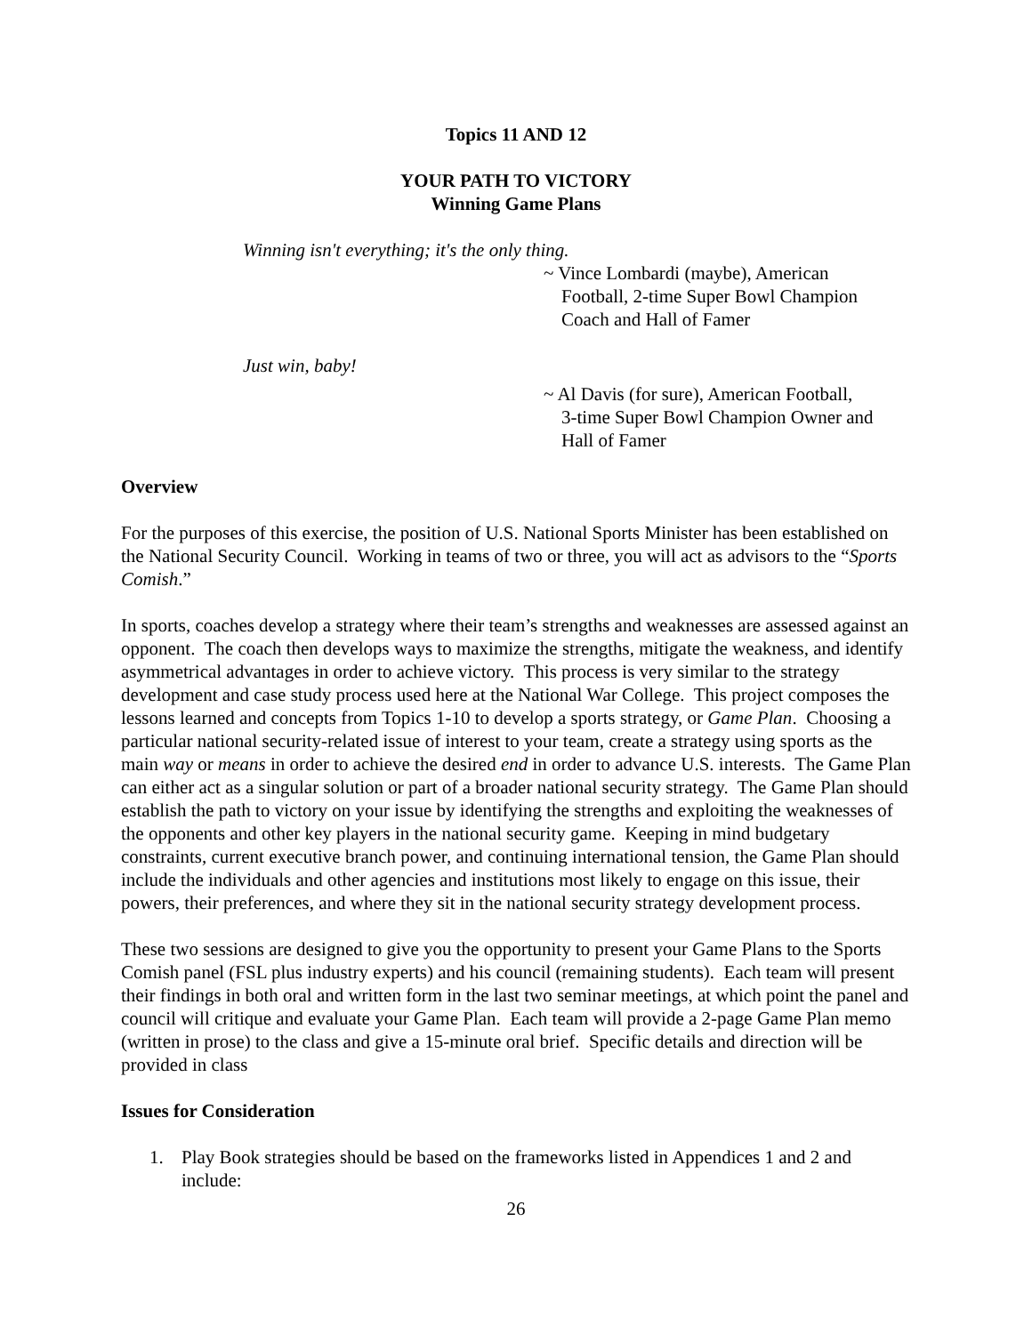Topics 11 AND 12
YOUR PATH TO VICTORY
Winning Game Plans
Winning isn't everything; it's the only thing.
~ Vince Lombardi (maybe), American
Football, 2-time Super Bowl Champion
Coach and Hall of Famer
Just win, baby!
~ Al Davis (for sure), American Football,
3-time Super Bowl Champion Owner and
Hall of Famer
Overview
For the purposes of this exercise, the position of U.S. National Sports Minister has been established on the National Security Council. Working in teams of two or three, you will act as advisors to the “Sports Comish.”
In sports, coaches develop a strategy where their team’s strengths and weaknesses are assessed against an opponent. The coach then develops ways to maximize the strengths, mitigate the weakness, and identify asymmetrical advantages in order to achieve victory. This process is very similar to the strategy development and case study process used here at the National War College. This project composes the lessons learned and concepts from Topics 1-10 to develop a sports strategy, or Game Plan. Choosing a particular national security-related issue of interest to your team, create a strategy using sports as the main way or means in order to achieve the desired end in order to advance U.S. interests. The Game Plan can either act as a singular solution or part of a broader national security strategy. The Game Plan should establish the path to victory on your issue by identifying the strengths and exploiting the weaknesses of the opponents and other key players in the national security game. Keeping in mind budgetary constraints, current executive branch power, and continuing international tension, the Game Plan should include the individuals and other agencies and institutions most likely to engage on this issue, their powers, their preferences, and where they sit in the national security strategy development process.
These two sessions are designed to give you the opportunity to present your Game Plans to the Sports Comish panel (FSL plus industry experts) and his council (remaining students). Each team will present their findings in both oral and written form in the last two seminar meetings, at which point the panel and council will critique and evaluate your Game Plan. Each team will provide a 2-page Game Plan memo (written in prose) to the class and give a 15-minute oral brief. Specific details and direction will be provided in class
Issues for Consideration
1. Play Book strategies should be based on the frameworks listed in Appendices 1 and 2 and include:
26